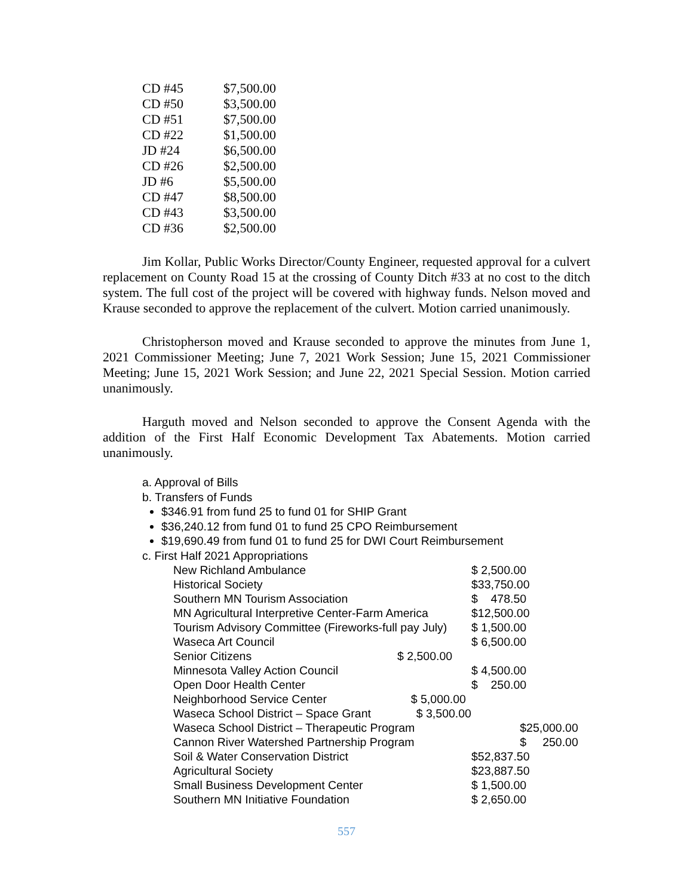| CD #45 | $7,500.00 |
| CD #50 | $3,500.00 |
| CD #51 | $7,500.00 |
| CD #22 | $1,500.00 |
| JD #24 | $6,500.00 |
| CD #26 | $2,500.00 |
| JD #6 | $5,500.00 |
| CD #47 | $8,500.00 |
| CD #43 | $3,500.00 |
| CD #36 | $2,500.00 |
Jim Kollar, Public Works Director/County Engineer, requested approval for a culvert replacement on County Road 15 at the crossing of County Ditch #33 at no cost to the ditch system. The full cost of the project will be covered with highway funds. Nelson moved and Krause seconded to approve the replacement of the culvert. Motion carried unanimously.
Christopherson moved and Krause seconded to approve the minutes from June 1, 2021 Commissioner Meeting; June 7, 2021 Work Session; June 15, 2021 Commissioner Meeting; June 15, 2021 Work Session; and June 22, 2021 Special Session. Motion carried unanimously.
Harguth moved and Nelson seconded to approve the Consent Agenda with the addition of the First Half Economic Development Tax Abatements. Motion carried unanimously.
a. Approval of Bills
b. Transfers of Funds
$346.91 from fund 25 to fund 01 for SHIP Grant
$36,240.12 from fund 01 to fund 25 CPO Reimbursement
$19,690.49 from fund 01 to fund 25 for DWI Court Reimbursement
c. First Half 2021 Appropriations
| New Richland Ambulance | $ 2,500.00 |
| Historical Society | $33,750.00 |
| Southern MN Tourism Association | $ 478.50 |
| MN Agricultural Interpretive Center-Farm America | $12,500.00 |
| Tourism Advisory Committee (Fireworks-full pay July) | $ 1,500.00 |
| Waseca Art Council | $ 6,500.00 |
| Senior Citizens $ 2,500.00 | |
| Minnesota Valley Action Council | $ 4,500.00 |
| Open Door Health Center | $ 250.00 |
| Neighborhood Service Center $ 5,000.00 | |
| Waseca School District – Space Grant $ 3,500.00 | |
| Waseca School District – Therapeutic Program | $25,000.00 |
| Cannon River Watershed Partnership Program | $ 250.00 |
| Soil & Water Conservation District | $52,837.50 |
| Agricultural Society | $23,887.50 |
| Small Business Development Center | $ 1,500.00 |
| Southern MN Initiative Foundation | $ 2,650.00 |
557